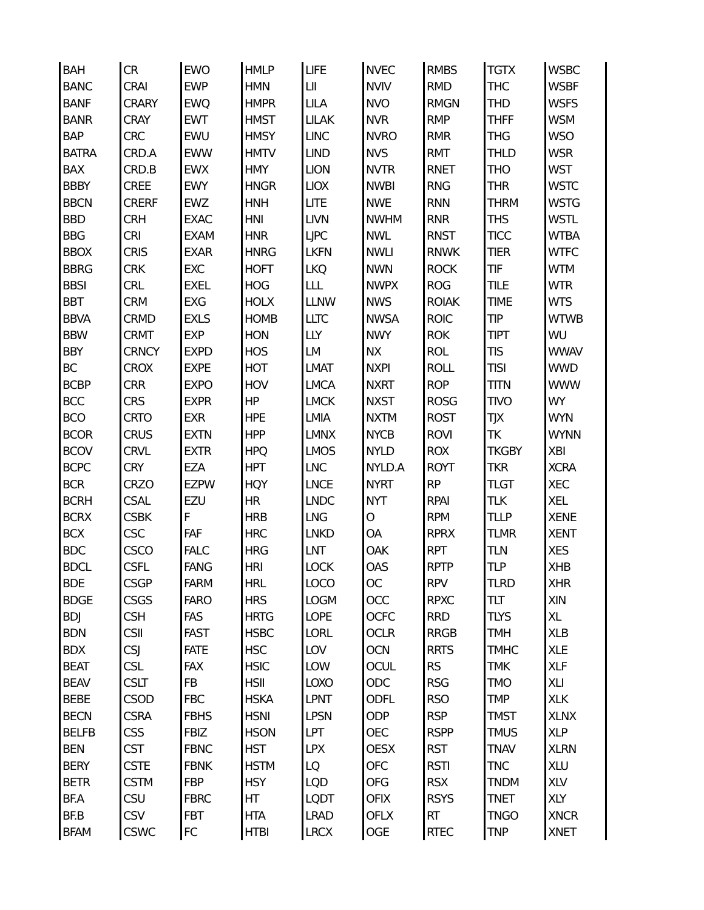| BAH | CR | EWO | HMLP | LIFE | NVEC | RMBS | TGTX | WSBC |
| BANC | CRAI | EWP | HMN | LII | NVIV | RMD | THC | WSBF |
| BANF | CRARY | EWQ | HMPR | LILA | NVO | RMGN | THD | WSFS |
| BANR | CRAY | EWT | HMST | LILAK | NVR | RMP | THFF | WSM |
| BAP | CRC | EWU | HMSY | LINC | NVRO | RMR | THG | WSO |
| BATRA | CRD.A | EWW | HMTV | LIND | NVS | RMT | THLD | WSR |
| BAX | CRD.B | EWX | HMY | LION | NVTR | RNET | THO | WST |
| BBBY | CREE | EWY | HNGR | LIOX | NWBI | RNG | THR | WSTC |
| BBCN | CRERF | EWZ | HNH | LITE | NWE | RNN | THRM | WSTG |
| BBD | CRH | EXAC | HNI | LIVN | NWHM | RNR | THS | WSTL |
| BBG | CRI | EXAM | HNR | LJPC | NWL | RNST | TICC | WTBA |
| BBOX | CRIS | EXAR | HNRG | LKFN | NWLI | RNWK | TIER | WTFC |
| BBRG | CRK | EXC | HOFT | LKQ | NWN | ROCK | TIF | WTM |
| BBSI | CRL | EXEL | HOG | LLL | NWPX | ROG | TILE | WTR |
| BBT | CRM | EXG | HOLX | LLNW | NWS | ROIAK | TIME | WTS |
| BBVA | CRMD | EXLS | HOMB | LLTC | NWSA | ROIC | TIP | WTWB |
| BBW | CRMT | EXP | HON | LLY | NWY | ROK | TIPT | WU |
| BBY | CRNCY | EXPD | HOS | LM | NX | ROL | TIS | WWAV |
| BC | CROX | EXPE | HOT | LMAT | NXPI | ROLL | TISI | WWD |
| BCBP | CRR | EXPO | HOV | LMCA | NXRT | ROP | TITN | WWW |
| BCC | CRS | EXPR | HP | LMCK | NXST | ROSG | TIVO | WY |
| BCO | CRTO | EXR | HPE | LMIA | NXTM | ROST | TJX | WYN |
| BCOR | CRUS | EXTN | HPP | LMNX | NYCB | ROVI | TK | WYNN |
| BCOV | CRVL | EXTR | HPQ | LMOS | NYLD | ROX | TKGBY | XBI |
| BCPC | CRY | EZA | HPT | LNC | NYLD.A | ROYT | TKR | XCRA |
| BCR | CRZO | EZPW | HQY | LNCE | NYRT | RP | TLGT | XEC |
| BCRH | CSAL | EZU | HR | LNDC | NYT | RPAI | TLK | XEL |
| BCRX | CSBK | F | HRB | LNG | O | RPM | TLLP | XENE |
| BCX | CSC | FAF | HRC | LNKD | OA | RPRX | TLMR | XENT |
| BDC | CSCO | FALC | HRG | LNT | OAK | RPT | TLN | XES |
| BDCL | CSFL | FANG | HRI | LOCK | OAS | RPTP | TLP | XHB |
| BDE | CSGP | FARM | HRL | LOCO | OC | RPV | TLRD | XHR |
| BDGE | CSGS | FARO | HRS | LOGM | OCC | RPXC | TLT | XIN |
| BDJ | CSH | FAS | HRTG | LOPE | OCFC | RRD | TLYS | XL |
| BDN | CSII | FAST | HSBC | LORL | OCLR | RRGB | TMH | XLB |
| BDX | CSJ | FATE | HSC | LOV | OCN | RRTS | TMHC | XLE |
| BEAT | CSL | FAX | HSIC | LOW | OCUL | RS | TMK | XLF |
| BEAV | CSLT | FB | HSII | LOXO | ODC | RSG | TMO | XLI |
| BEBE | CSOD | FBC | HSKA | LPNT | ODFL | RSO | TMP | XLK |
| BECN | CSRA | FBHS | HSNI | LPSN | ODP | RSP | TMST | XLNX |
| BELFB | CSS | FBIZ | HSON | LPT | OEC | RSPP | TMUS | XLP |
| BEN | CST | FBNC | HST | LPX | OESX | RST | TNAV | XLRN |
| BERY | CSTE | FBNK | HSTM | LQ | OFC | RSTI | TNC | XLU |
| BETR | CSTM | FBP | HSY | LQD | OFG | RSX | TNDM | XLV |
| BF.A | CSU | FBRC | HT | LQDT | OFIX | RSYS | TNET | XLY |
| BF.B | CSV | FBT | HTA | LRAD | OFLX | RT | TNGO | XNCR |
| BFAM | CSWC | FC | HTBI | LRCX | OGE | RTEC | TNP | XNET |